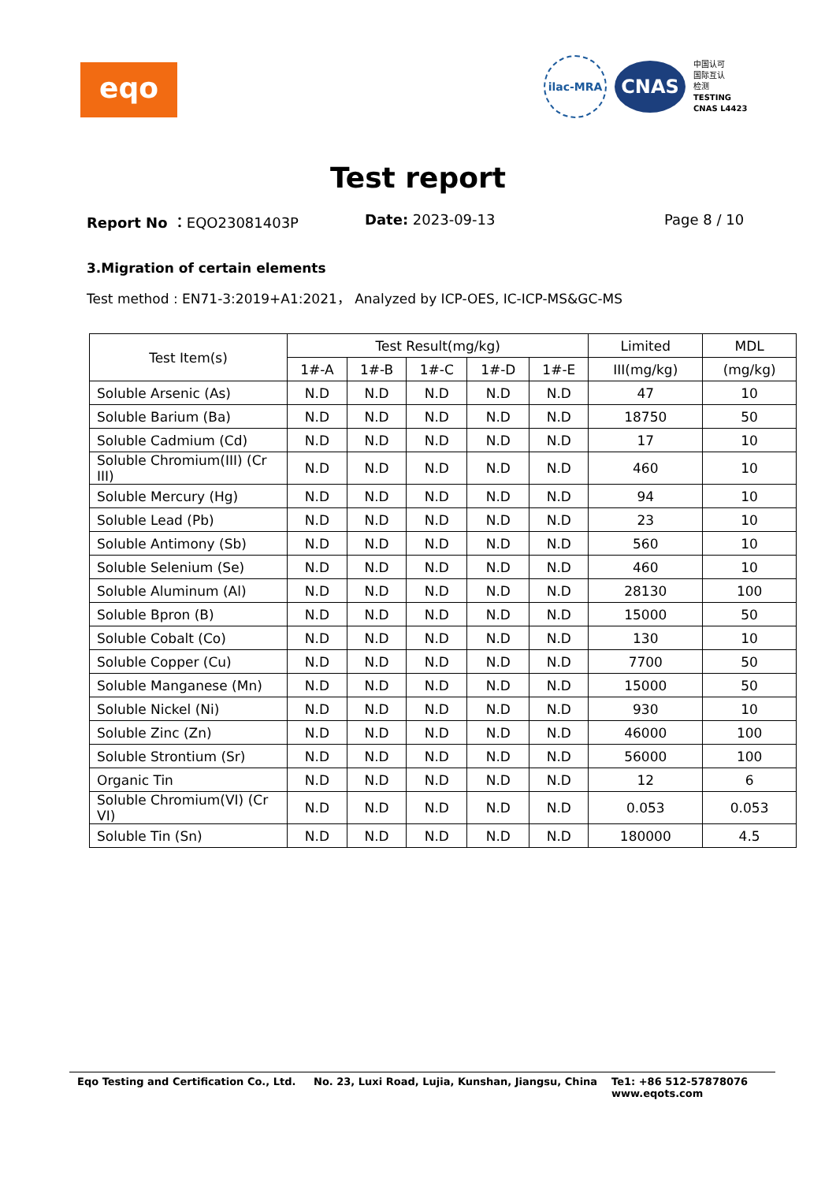eqo
ilac-MRA
CNAS
中国认可
国际互认
检测
TESTING
CNAS L4423
Test report
Report No ：EQO23081403P Date: 2023-09-13 Page 8 / 10
3.Migration of certain elements
Test method : EN71-3:2019+A1:2021， Analyzed by ICP-OES, IC-ICP-MS&GC-MS
| Test Item(s) | Test Result(mg/kg) | | | | | Limited | MDL |
| --- | --- | --- | --- | --- | --- | --- | --- |
| | 1#-A | 1#-B | 1#-C | 1#-D | 1#-E | III(mg/kg) | (mg/kg) |
| Soluble Arsenic (As) | N.D | N.D | N.D | N.D | N.D | 47 | 10 |
| Soluble Barium (Ba) | N.D | N.D | N.D | N.D | N.D | 18750 | 50 |
| Soluble Cadmium (Cd) | N.D | N.D | N.D | N.D | N.D | 17 | 10 |
| Soluble Chromium(III) (Cr III) | N.D | N.D | N.D | N.D | N.D | 460 | 10 |
| Soluble Mercury (Hg) | N.D | N.D | N.D | N.D | N.D | 94 | 10 |
| Soluble Lead (Pb) | N.D | N.D | N.D | N.D | N.D | 23 | 10 |
| Soluble Antimony (Sb) | N.D | N.D | N.D | N.D | N.D | 560 | 10 |
| Soluble Selenium (Se) | N.D | N.D | N.D | N.D | N.D | 460 | 10 |
| Soluble Aluminum (Al) | N.D | N.D | N.D | N.D | N.D | 28130 | 100 |
| Soluble Bpron (B) | N.D | N.D | N.D | N.D | N.D | 15000 | 50 |
| Soluble Cobalt (Co) | N.D | N.D | N.D | N.D | N.D | 130 | 10 |
| Soluble Copper (Cu) | N.D | N.D | N.D | N.D | N.D | 7700 | 50 |
| Soluble Manganese (Mn) | N.D | N.D | N.D | N.D | N.D | 15000 | 50 |
| Soluble Nickel (Ni) | N.D | N.D | N.D | N.D | N.D | 930 | 10 |
| Soluble Zinc (Zn) | N.D | N.D | N.D | N.D | N.D | 46000 | 100 |
| Soluble Strontium (Sr) | N.D | N.D | N.D | N.D | N.D | 56000 | 100 |
| Organic Tin | N.D | N.D | N.D | N.D | N.D | 12 | 6 |
| Soluble Chromium(VI) (Cr VI) | N.D | N.D | N.D | N.D | N.D | 0.053 | 0.053 |
| Soluble Tin (Sn) | N.D | N.D | N.D | N.D | N.D | 180000 | 4.5 |
Eqo Testing and Certification Co., Ltd.
No. 23, Luxi Road, Lujia, Kunshan, Jiangsu, China
Te1: +86 512-57878076
www.eqots.com